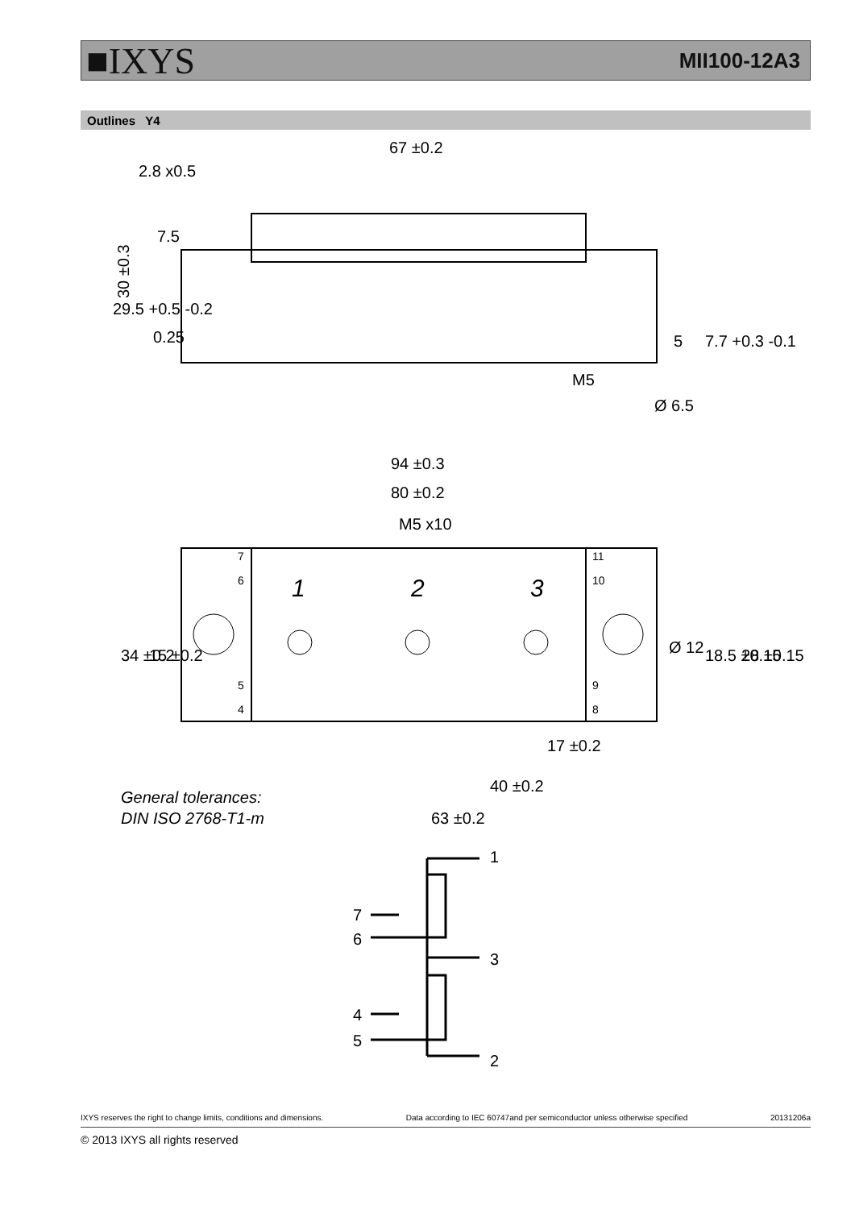■IXYS MII100-12A3
Outlines Y4
67 ±0.2
2.8 x0.5
M5
Ø 6.5
94 ±0.3
80 ±0.2
M5 x10
1
2
3
17 ±0.2
40 ±0.2
63 ±0.2
General tolerances:
DIN ISO 2768-T1-m
1
3
2
7
6
4
5
7
6
5
4
11
10
9
8
30 ±0.3
29.5 +0.5 -0.2
7.5
0.25
5
7.7 +0.3 -0.1
34 ±0.2
15 ±0.2
Ø 12
18.5 ±0.15
28 ±0.15
IXYS reserves the right to change limits, conditions and dimensions. Data according to IEC 60747and per semiconductor unless otherwise specified 20131206a
© 2013 IXYS all rights reserved